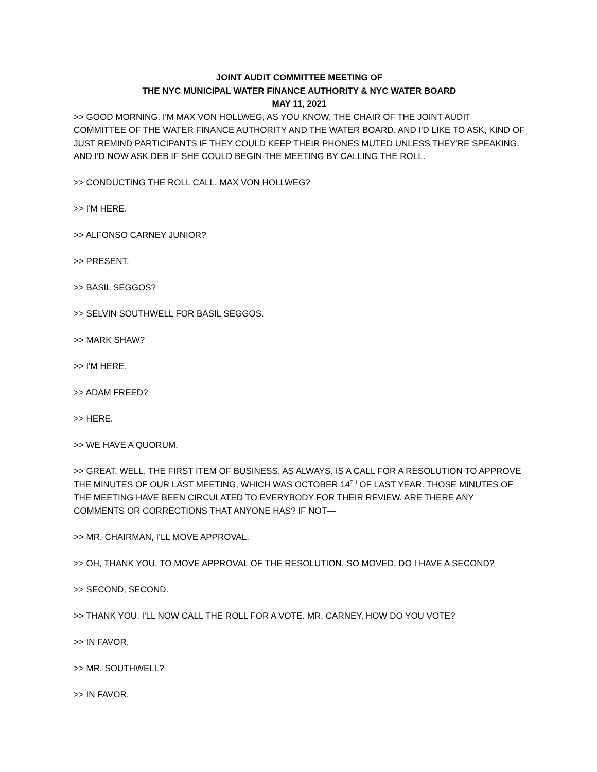JOINT AUDIT COMMITTEE MEETING OF
THE NYC MUNICIPAL WATER FINANCE AUTHORITY & NYC WATER BOARD
MAY 11, 2021
>> GOOD MORNING. I'M MAX VON HOLLWEG, AS YOU KNOW, THE CHAIR OF THE JOINT AUDIT COMMITTEE OF THE WATER FINANCE AUTHORITY AND THE WATER BOARD. AND I'D LIKE TO ASK, KIND OF JUST REMIND PARTICIPANTS IF THEY COULD KEEP THEIR PHONES MUTED UNLESS THEY'RE SPEAKING. AND I'D NOW ASK DEB IF SHE COULD BEGIN THE MEETING BY CALLING THE ROLL.
>> CONDUCTING THE ROLL CALL. MAX VON HOLLWEG?
>> I'M HERE.
>> ALFONSO CARNEY JUNIOR?
>> PRESENT.
>> BASIL SEGGOS?
>> SELVIN SOUTHWELL FOR BASIL SEGGOS.
>> MARK SHAW?
>> I'M HERE.
>> ADAM FREED?
>> HERE.
>> WE HAVE A QUORUM.
>> GREAT. WELL, THE FIRST ITEM OF BUSINESS, AS ALWAYS, IS A CALL FOR A RESOLUTION TO APPROVE THE MINUTES OF OUR LAST MEETING, WHICH WAS OCTOBER 14<sup>TH</sup> OF LAST YEAR. THOSE MINUTES OF THE MEETING HAVE BEEN CIRCULATED TO EVERYBODY FOR THEIR REVIEW. ARE THERE ANY COMMENTS OR CORRECTIONS THAT ANYONE HAS? IF NOT—
>> MR. CHAIRMAN, I’LL MOVE APPROVAL.
>> OH, THANK YOU. TO MOVE APPROVAL OF THE RESOLUTION. SO MOVED. DO I HAVE A SECOND?
>> SECOND, SECOND.
>> THANK YOU. I'LL NOW CALL THE ROLL FOR A VOTE. MR. CARNEY, HOW DO YOU VOTE?
>> IN FAVOR.
>> MR. SOUTHWELL?
>> IN FAVOR.